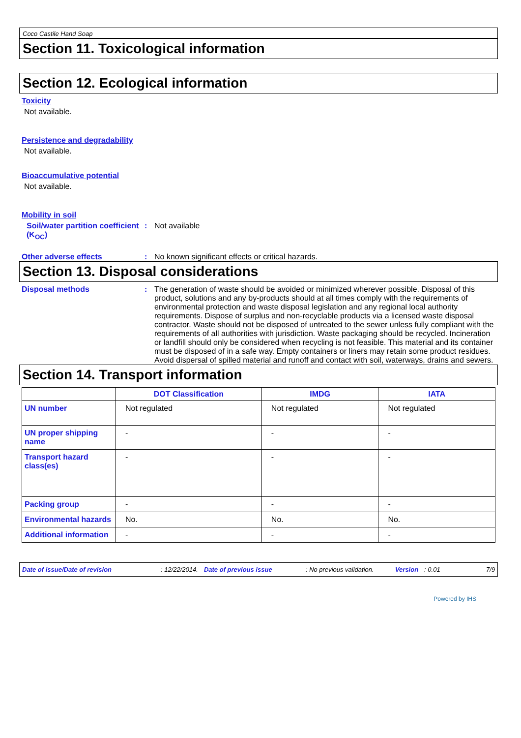Coco Castile Hand Soap
Section 11. Toxicological information
Section 12. Ecological information
Toxicity
Not available.
Persistence and degradability
Not available.
Bioaccumulative potential
Not available.
Mobility in soil
Soil/water partition coefficient (K<sub>OC</sub>)
: Not available
Other adverse effects : No known significant effects or critical hazards.
Section 13. Disposal considerations
Disposal methods : The generation of waste should be avoided or minimized wherever possible. Disposal of this product, solutions and any by-products should at all times comply with the requirements of environmental protection and waste disposal legislation and any regional local authority requirements. Dispose of surplus and non-recyclable products via a licensed waste disposal contractor. Waste should not be disposed of untreated to the sewer unless fully compliant with the requirements of all authorities with jurisdiction. Waste packaging should be recycled. Incineration or landfill should only be considered when recycling is not feasible. This material and its container must be disposed of in a safe way. Empty containers or liners may retain some product residues. Avoid dispersal of spilled material and runoff and contact with soil, waterways, drains and sewers.
Section 14. Transport information
| | DOT Classification | IMDG | IATA |
| --- | --- | --- | --- |
| UN number | Not regulated | Not regulated | Not regulated |
| UN proper shipping name | - | - | - |
| Transport hazard class(es) | - | - | - |
| Packing group | - | - | - |
| Environmental hazards | No. | No. | No. |
| Additional information | - | - | - |
Date of issue/Date of revision: 12/22/2014. Date of previous issue: No previous validation. Version: 0.01 7/9
Powered by IHS